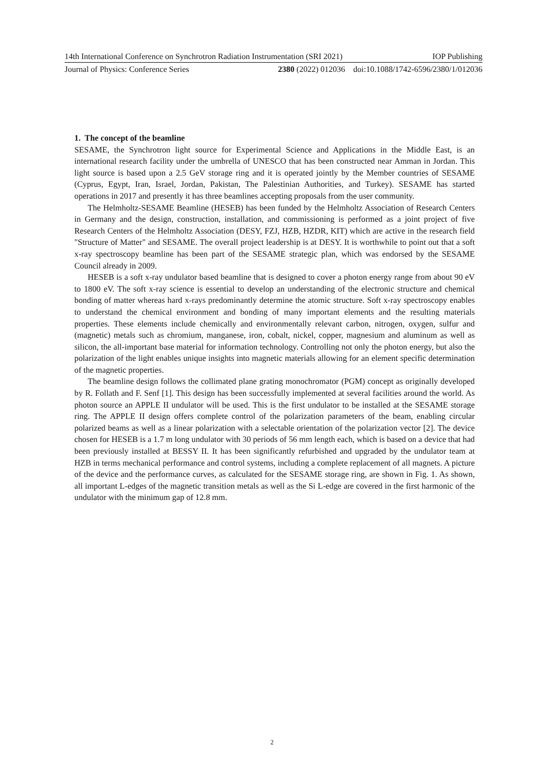14th International Conference on Synchrotron Radiation Instrumentation (SRI 2021) IOP Publishing
Journal of Physics: Conference Series 2380 (2022) 012036 doi:10.1088/1742-6596/2380/1/012036
1. The concept of the beamline
SESAME, the Synchrotron light source for Experimental Science and Applications in the Middle East, is an international research facility under the umbrella of UNESCO that has been constructed near Amman in Jordan. This light source is based upon a 2.5 GeV storage ring and it is operated jointly by the Member countries of SESAME (Cyprus, Egypt, Iran, Israel, Jordan, Pakistan, The Palestinian Authorities, and Turkey). SESAME has started operations in 2017 and presently it has three beamlines accepting proposals from the user community.
The Helmholtz-SESAME Beamline (HESEB) has been funded by the Helmholtz Association of Research Centers in Germany and the design, construction, installation, and commissioning is performed as a joint project of five Research Centers of the Helmholtz Association (DESY, FZJ, HZB, HZDR, KIT) which are active in the research field "Structure of Matter" and SESAME. The overall project leadership is at DESY. It is worthwhile to point out that a soft x-ray spectroscopy beamline has been part of the SESAME strategic plan, which was endorsed by the SESAME Council already in 2009.
HESEB is a soft x-ray undulator based beamline that is designed to cover a photon energy range from about 90 eV to 1800 eV. The soft x-ray science is essential to develop an understanding of the electronic structure and chemical bonding of matter whereas hard x-rays predominantly determine the atomic structure. Soft x-ray spectroscopy enables to understand the chemical environment and bonding of many important elements and the resulting materials properties. These elements include chemically and environmentally relevant carbon, nitrogen, oxygen, sulfur and (magnetic) metals such as chromium, manganese, iron, cobalt, nickel, copper, magnesium and aluminum as well as silicon, the all-important base material for information technology. Controlling not only the photon energy, but also the polarization of the light enables unique insights into magnetic materials allowing for an element specific determination of the magnetic properties.
The beamline design follows the collimated plane grating monochromator (PGM) concept as originally developed by R. Follath and F. Senf [1]. This design has been successfully implemented at several facilities around the world. As photon source an APPLE II undulator will be used. This is the first undulator to be installed at the SESAME storage ring. The APPLE II design offers complete control of the polarization parameters of the beam, enabling circular polarized beams as well as a linear polarization with a selectable orientation of the polarization vector [2]. The device chosen for HESEB is a 1.7 m long undulator with 30 periods of 56 mm length each, which is based on a device that had been previously installed at BESSY II. It has been significantly refurbished and upgraded by the undulator team at HZB in terms mechanical performance and control systems, including a complete replacement of all magnets. A picture of the device and the performance curves, as calculated for the SESAME storage ring, are shown in Fig. 1. As shown, all important L-edges of the magnetic transition metals as well as the Si L-edge are covered in the first harmonic of the undulator with the minimum gap of 12.8 mm.
2